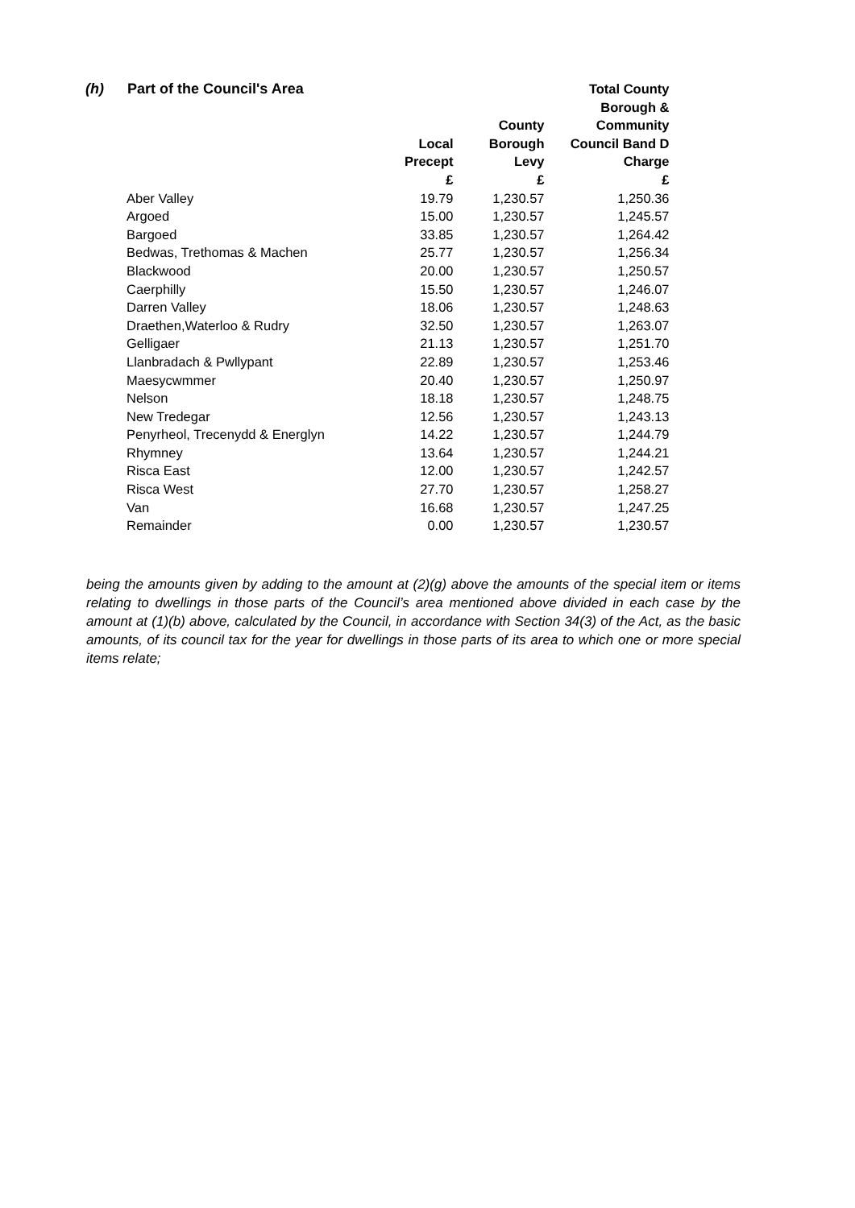(h) Part of the Council's Area
| | Local Precept £ | County Borough Levy £ | Total County Borough & Community Council Band D Charge £ |
| --- | --- | --- | --- |
| Aber Valley | 19.79 | 1,230.57 | 1,250.36 |
| Argoed | 15.00 | 1,230.57 | 1,245.57 |
| Bargoed | 33.85 | 1,230.57 | 1,264.42 |
| Bedwas, Trethomas & Machen | 25.77 | 1,230.57 | 1,256.34 |
| Blackwood | 20.00 | 1,230.57 | 1,250.57 |
| Caerphilly | 15.50 | 1,230.57 | 1,246.07 |
| Darren Valley | 18.06 | 1,230.57 | 1,248.63 |
| Draethen,Waterloo & Rudry | 32.50 | 1,230.57 | 1,263.07 |
| Gelligaer | 21.13 | 1,230.57 | 1,251.70 |
| Llanbradach & Pwllypant | 22.89 | 1,230.57 | 1,253.46 |
| Maesycwmmer | 20.40 | 1,230.57 | 1,250.97 |
| Nelson | 18.18 | 1,230.57 | 1,248.75 |
| New Tredegar | 12.56 | 1,230.57 | 1,243.13 |
| Penyrheol, Trecenydd & Energlyn | 14.22 | 1,230.57 | 1,244.79 |
| Rhymney | 13.64 | 1,230.57 | 1,244.21 |
| Risca East | 12.00 | 1,230.57 | 1,242.57 |
| Risca West | 27.70 | 1,230.57 | 1,258.27 |
| Van | 16.68 | 1,230.57 | 1,247.25 |
| Remainder | 0.00 | 1,230.57 | 1,230.57 |
being the amounts given by adding to the amount at (2)(g) above the amounts of the special item or items relating to dwellings in those parts of the Council’s area mentioned above divided in each case by the amount at (1)(b) above, calculated by the Council, in accordance with Section 34(3) of the Act, as the basic amounts, of its council tax for the year for dwellings in those parts of its area to which one or more special items relate;